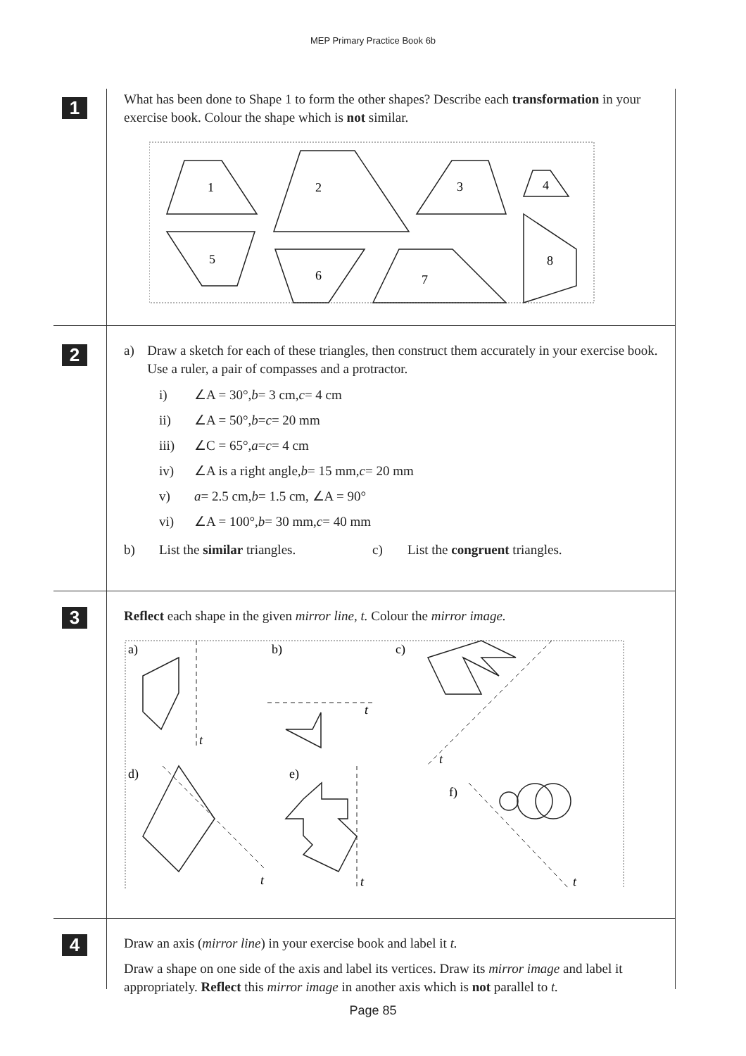MEP Primary Practice Book 6b
1
What has been done to Shape 1 to form the other shapes? Describe each transformation in your exercise book. Colour the shape which is not similar.
1
2
3
4
5
6
7
8
2
a)
Draw a sketch for each of these triangles, then construct them accurately in your exercise book. Use a ruler, a pair of compasses and a protractor.
i) ∠A = 30°, b = 3 cm, c = 4 cm
ii) ∠A = 50°, b = c = 20 mm
iii) ∠C = 65°, a = c = 4 cm
iv) ∠A is a right angle, b = 15 mm, c = 20 mm
v) a = 2.5 cm, b = 1.5 cm, ∠A = 90°
vi) ∠A = 100°, b = 30 mm, c = 40 mm
b) List the similar triangles. c) List the congruent triangles.
3
Reflect each shape in the given mirror line, t. Colour the mirror image.
a)
b)
c)
d)
e)
f)
t
t
t
t
t
t
4
Draw an axis (mirror line) in your exercise book and label it t.
Draw a shape on one side of the axis and label its vertices. Draw its mirror image and label it appropriately. Reflect this mirror image in another axis which is not parallel to t.
Page 85